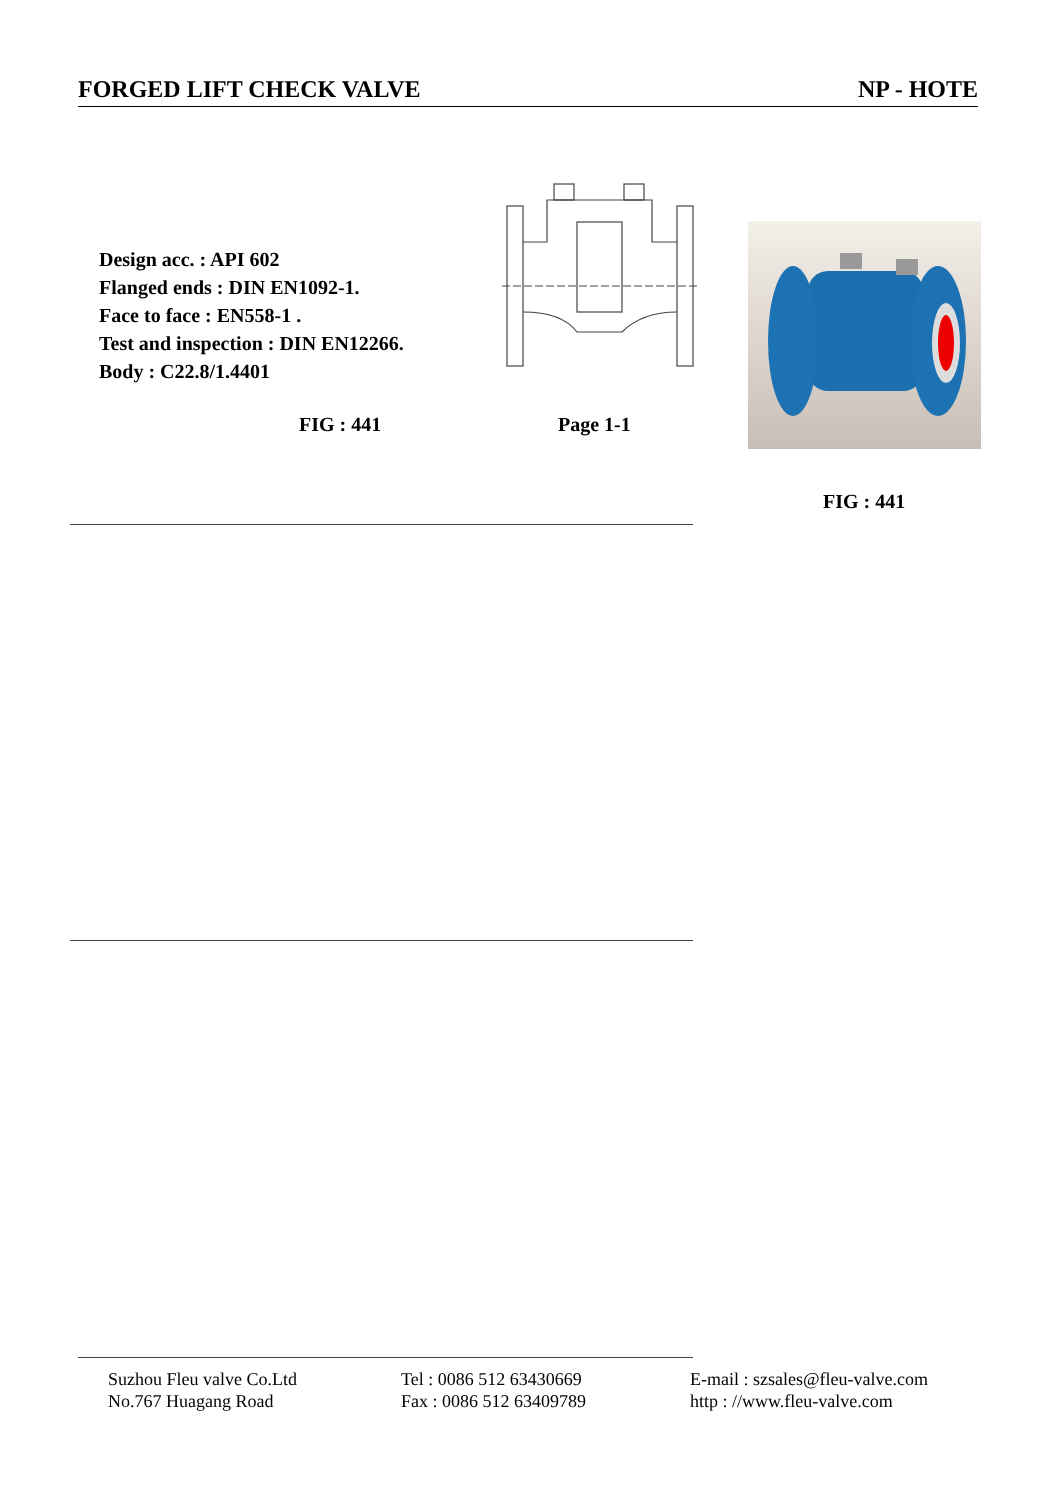FORGED LIFT CHECK VALVE NP - HOTE
Design acc. : API 602
Flanged ends : DIN EN1092-1.
Face to face : EN558-1 .
Test and inspection : DIN EN12266.
Body : C22.8/1.4401
FIG : 441 Page 1-1
FIG : 441
Suzhou Fleu valve Co.Ltd
No.767 Huagang Road
Tel : 0086 512 63430669
Fax : 0086 512 63409789
E-mail : szsales@fleu-valve.com
http : //www.fleu-valve.com